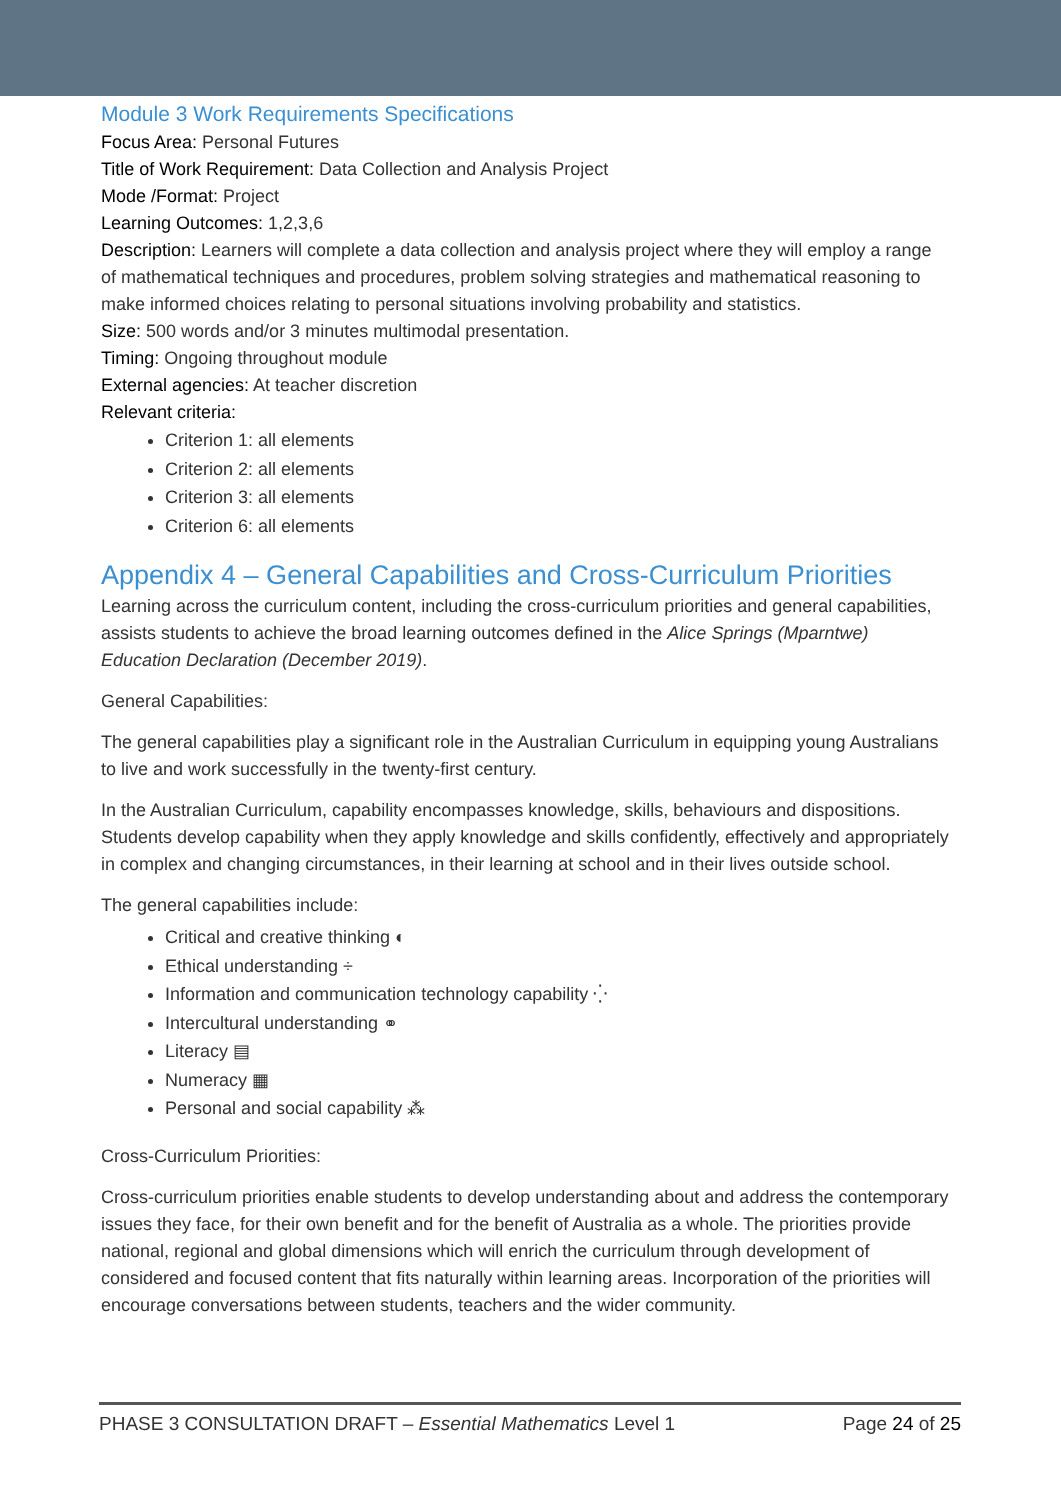Module 3 Work Requirements Specifications
Focus Area: Personal Futures
Title of Work Requirement: Data Collection and Analysis Project
Mode /Format: Project
Learning Outcomes: 1,2,3,6
Description: Learners will complete a data collection and analysis project where they will employ a range of mathematical techniques and procedures, problem solving strategies and mathematical reasoning to make informed choices relating to personal situations involving probability and statistics.
Size: 500 words and/or 3 minutes multimodal presentation.
Timing: Ongoing throughout module
External agencies: At teacher discretion
Relevant criteria:
Criterion 1: all elements
Criterion 2: all elements
Criterion 3: all elements
Criterion 6: all elements
Appendix 4 – General Capabilities and Cross-Curriculum Priorities
Learning across the curriculum content, including the cross-curriculum priorities and general capabilities, assists students to achieve the broad learning outcomes defined in the Alice Springs (Mparntwe) Education Declaration (December 2019).
General Capabilities:
The general capabilities play a significant role in the Australian Curriculum in equipping young Australians to live and work successfully in the twenty-first century.
In the Australian Curriculum, capability encompasses knowledge, skills, behaviours and dispositions. Students develop capability when they apply knowledge and skills confidently, effectively and appropriately in complex and changing circumstances, in their learning at school and in their lives outside school.
The general capabilities include:
Critical and creative thinking ◐
Ethical understanding ÷
Information and communication technology capability ⁛
Intercultural understanding ⚭
Literacy ▤
Numeracy ▦
Personal and social capability ⁂
Cross-Curriculum Priorities:
Cross-curriculum priorities enable students to develop understanding about and address the contemporary issues they face, for their own benefit and for the benefit of Australia as a whole. The priorities provide national, regional and global dimensions which will enrich the curriculum through development of considered and focused content that fits naturally within learning areas. Incorporation of the priorities will encourage conversations between students, teachers and the wider community.
PHASE 3 CONSULTATION DRAFT – Essential Mathematics Level 1 Page 24 of 25